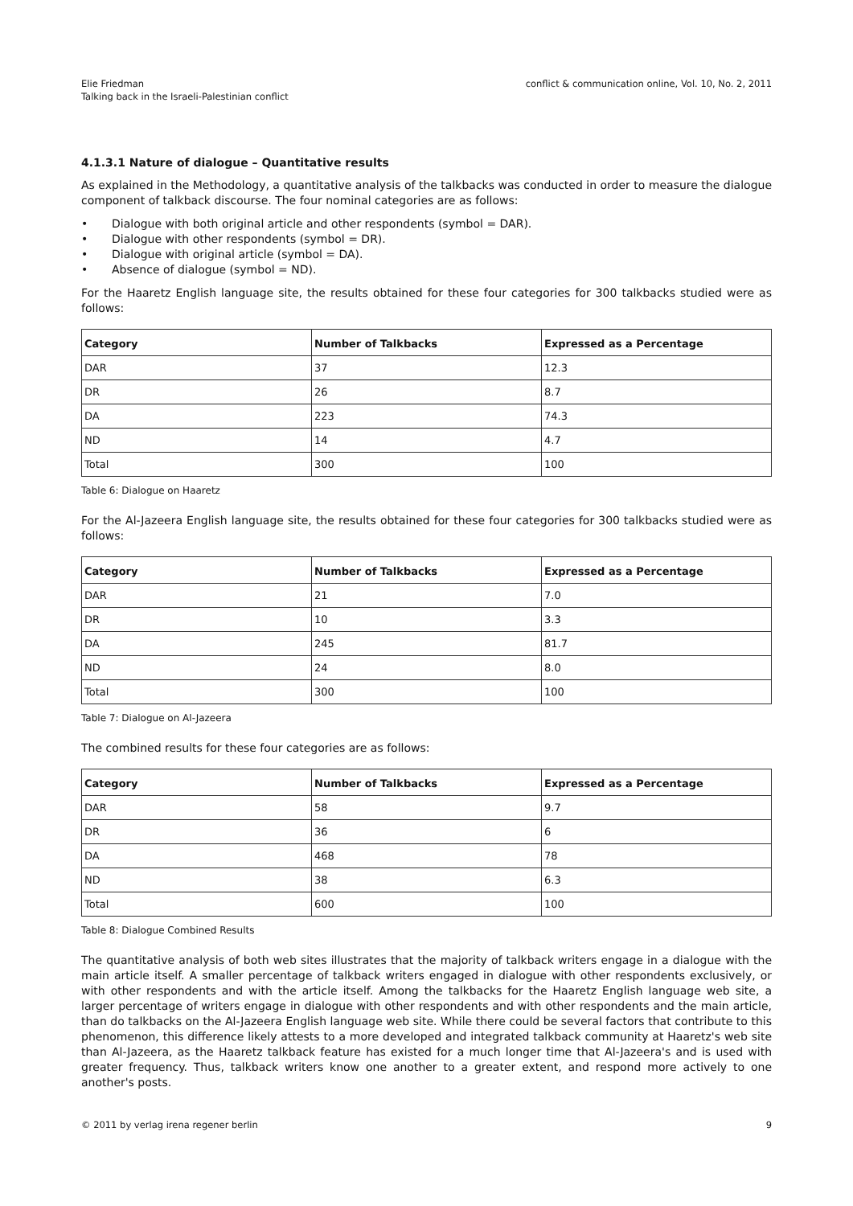Elie Friedman
Talking back in the Israeli-Palestinian conflict
conflict & communication online, Vol. 10, No. 2, 2011
4.1.3.1 Nature of dialogue – Quantitative results
As explained in the Methodology, a quantitative analysis of the talkbacks was conducted in order to measure the dialogue component of talkback discourse. The four nominal categories are as follows:
• Dialogue with both original article and other respondents (symbol = DAR).
• Dialogue with other respondents (symbol = DR).
• Dialogue with original article (symbol = DA).
• Absence of dialogue (symbol = ND).
For the Haaretz English language site, the results obtained for these four categories for 300 talkbacks studied were as follows:
| Category | Number of Talkbacks | Expressed as a Percentage |
| --- | --- | --- |
| DAR | 37 | 12.3 |
| DR | 26 | 8.7 |
| DA | 223 | 74.3 |
| ND | 14 | 4.7 |
| Total | 300 | 100 |
Table 6: Dialogue on Haaretz
For the Al-Jazeera English language site, the results obtained for these four categories for 300 talkbacks studied were as follows:
| Category | Number of Talkbacks | Expressed as a Percentage |
| --- | --- | --- |
| DAR | 21 | 7.0 |
| DR | 10 | 3.3 |
| DA | 245 | 81.7 |
| ND | 24 | 8.0 |
| Total | 300 | 100 |
Table 7: Dialogue on Al-Jazeera
The combined results for these four categories are as follows:
| Category | Number of Talkbacks | Expressed as a Percentage |
| --- | --- | --- |
| DAR | 58 | 9.7 |
| DR | 36 | 6 |
| DA | 468 | 78 |
| ND | 38 | 6.3 |
| Total | 600 | 100 |
Table 8: Dialogue Combined Results
The quantitative analysis of both web sites illustrates that the majority of talkback writers engage in a dialogue with the main article itself. A smaller percentage of talkback writers engaged in dialogue with other respondents exclusively, or with other respondents and with the article itself. Among the talkbacks for the Haaretz English language web site, a larger percentage of writers engage in dialogue with other respondents and with other respondents and the main article, than do talkbacks on the Al-Jazeera English language web site. While there could be several factors that contribute to this phenomenon, this difference likely attests to a more developed and integrated talkback community at Haaretz's web site than Al-Jazeera, as the Haaretz talkback feature has existed for a much longer time that Al-Jazeera's and is used with greater frequency. Thus, talkback writers know one another to a greater extent, and respond more actively to one another's posts.
© 2011 by verlag irena regener berlin
9